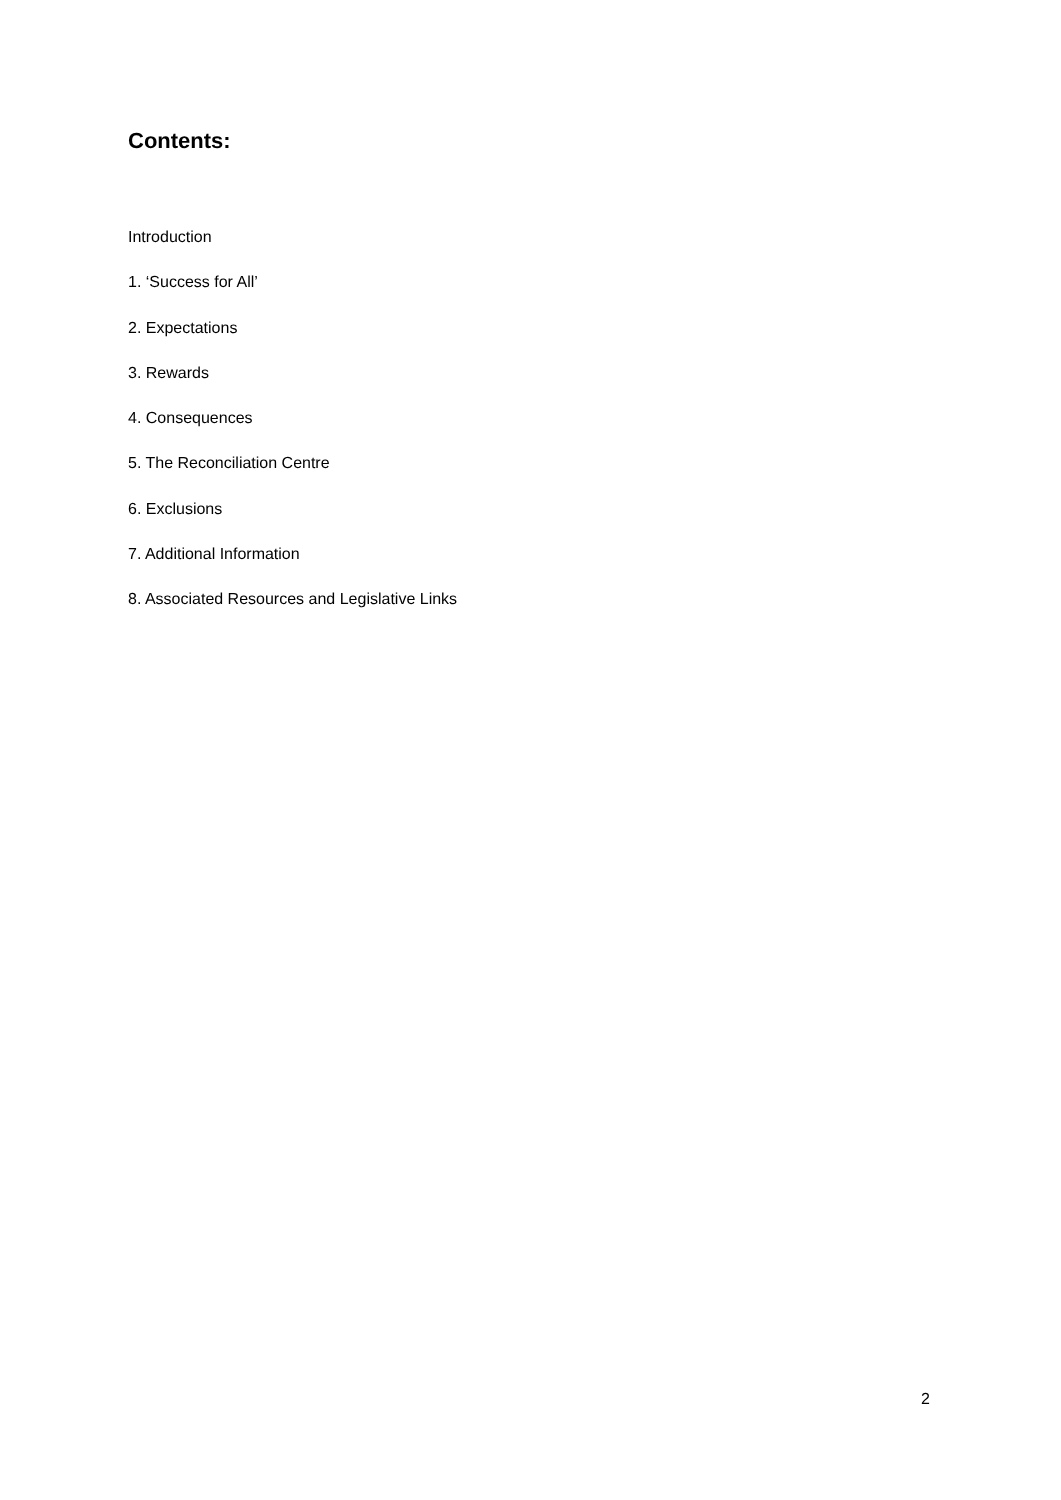Contents:
Introduction
1. ‘Success for All’
2. Expectations
3. Rewards
4. Consequences
5. The Reconciliation Centre
6. Exclusions
7. Additional Information
8. Associated Resources and Legislative Links
2